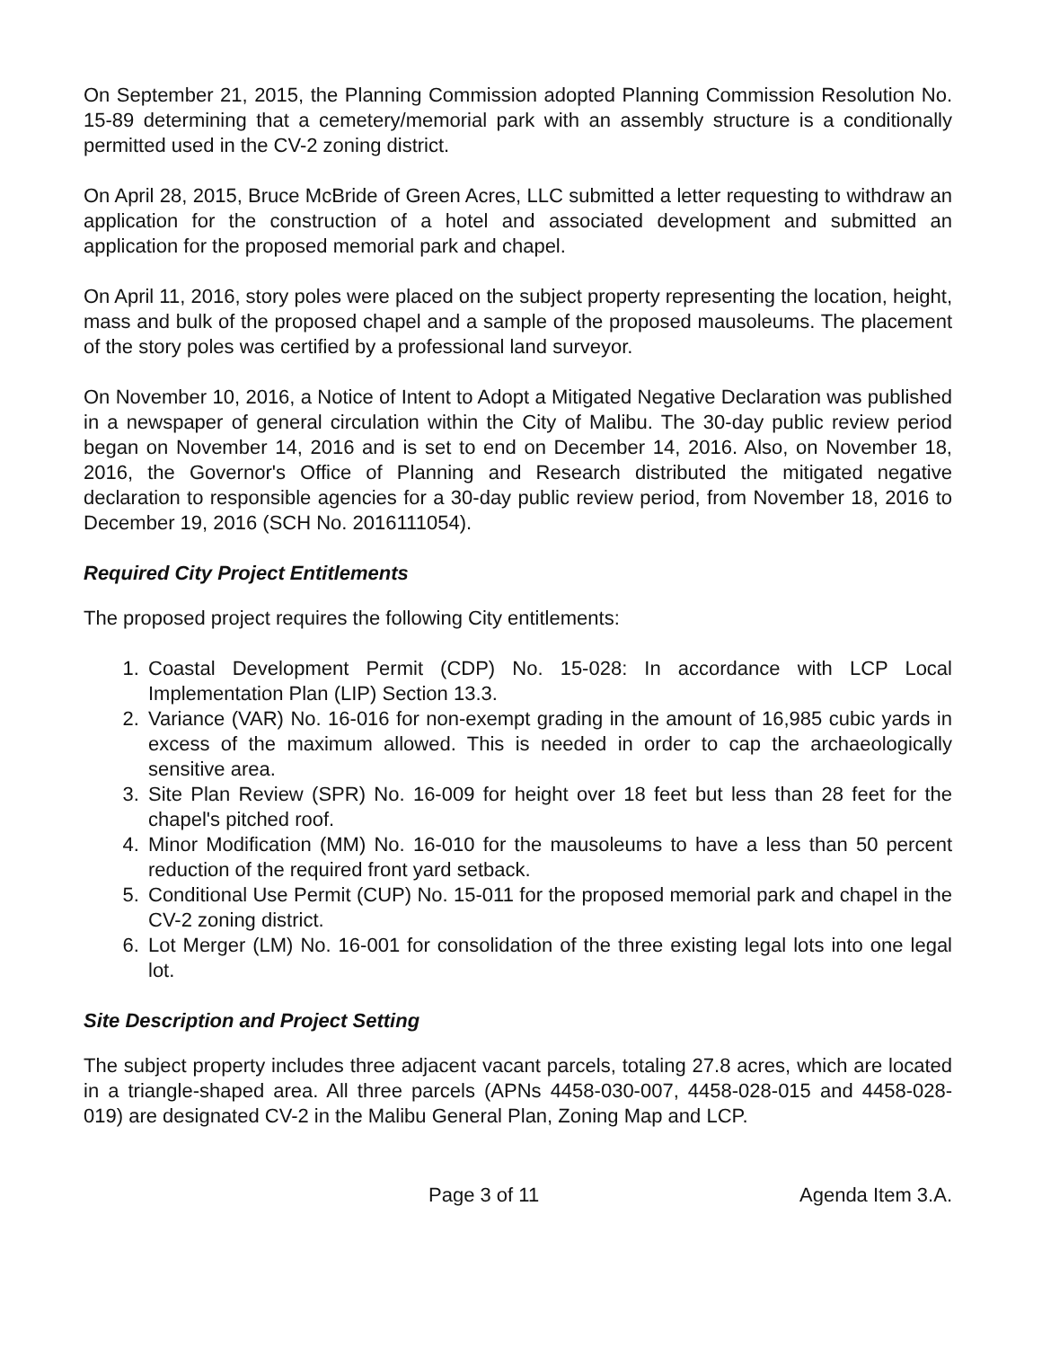On September 21, 2015, the Planning Commission adopted Planning Commission Resolution No. 15-89 determining that a cemetery/memorial park with an assembly structure is a conditionally permitted used in the CV-2 zoning district.
On April 28, 2015, Bruce McBride of Green Acres, LLC submitted a letter requesting to withdraw an application for the construction of a hotel and associated development and submitted an application for the proposed memorial park and chapel.
On April 11, 2016, story poles were placed on the subject property representing the location, height, mass and bulk of the proposed chapel and a sample of the proposed mausoleums. The placement of the story poles was certified by a professional land surveyor.
On November 10, 2016, a Notice of Intent to Adopt a Mitigated Negative Declaration was published in a newspaper of general circulation within the City of Malibu. The 30-day public review period began on November 14, 2016 and is set to end on December 14, 2016. Also, on November 18, 2016, the Governor's Office of Planning and Research distributed the mitigated negative declaration to responsible agencies for a 30-day public review period, from November 18, 2016 to December 19, 2016 (SCH No. 2016111054).
Required City Project Entitlements
The proposed project requires the following City entitlements:
1. Coastal Development Permit (CDP) No. 15-028: In accordance with LCP Local Implementation Plan (LIP) Section 13.3.
2. Variance (VAR) No. 16-016 for non-exempt grading in the amount of 16,985 cubic yards in excess of the maximum allowed. This is needed in order to cap the archaeologically sensitive area.
3. Site Plan Review (SPR) No. 16-009 for height over 18 feet but less than 28 feet for the chapel's pitched roof.
4. Minor Modification (MM) No. 16-010 for the mausoleums to have a less than 50 percent reduction of the required front yard setback.
5. Conditional Use Permit (CUP) No. 15-011 for the proposed memorial park and chapel in the CV-2 zoning district.
6. Lot Merger (LM) No. 16-001 for consolidation of the three existing legal lots into one legal lot.
Site Description and Project Setting
The subject property includes three adjacent vacant parcels, totaling 27.8 acres, which are located in a triangle-shaped area. All three parcels (APNs 4458-030-007, 4458-028-015 and 4458-028-019) are designated CV-2 in the Malibu General Plan, Zoning Map and LCP.
Page 3 of 11 Agenda Item 3.A.